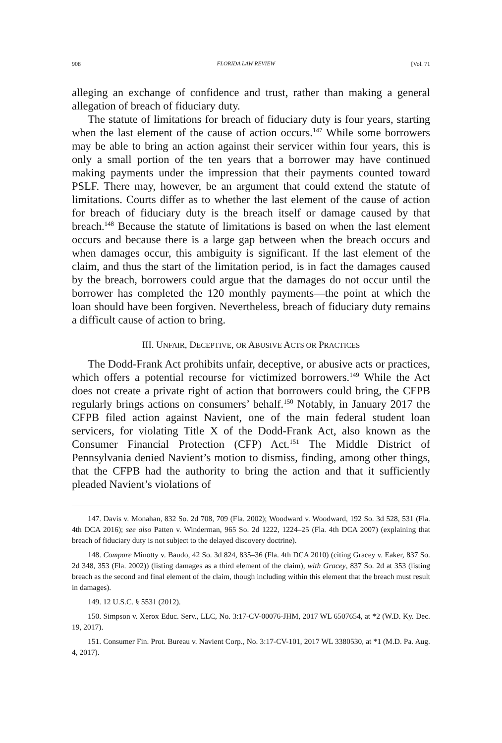908 FLORIDA LAW REVIEW [Vol. 71
alleging an exchange of confidence and trust, rather than making a general allegation of breach of fiduciary duty.
The statute of limitations for breach of fiduciary duty is four years, starting when the last element of the cause of action occurs.<sup>147</sup> While some borrowers may be able to bring an action against their servicer within four years, this is only a small portion of the ten years that a borrower may have continued making payments under the impression that their payments counted toward PSLF. There may, however, be an argument that could extend the statute of limitations. Courts differ as to whether the last element of the cause of action for breach of fiduciary duty is the breach itself or damage caused by that breach.<sup>148</sup> Because the statute of limitations is based on when the last element occurs and because there is a large gap between when the breach occurs and when damages occur, this ambiguity is significant. If the last element of the claim, and thus the start of the limitation period, is in fact the damages caused by the breach, borrowers could argue that the damages do not occur until the borrower has completed the 120 monthly payments—the point at which the loan should have been forgiven. Nevertheless, breach of fiduciary duty remains a difficult cause of action to bring.
III. UNFAIR, DECEPTIVE, OR ABUSIVE ACTS OR PRACTICES
The Dodd-Frank Act prohibits unfair, deceptive, or abusive acts or practices, which offers a potential recourse for victimized borrowers.<sup>149</sup> While the Act does not create a private right of action that borrowers could bring, the CFPB regularly brings actions on consumers’ behalf.<sup>150</sup> Notably, in January 2017 the CFPB filed action against Navient, one of the main federal student loan servicers, for violating Title X of the Dodd-Frank Act, also known as the Consumer Financial Protection (CFP) Act.<sup>151</sup> The Middle District of Pennsylvania denied Navient’s motion to dismiss, finding, among other things, that the CFPB had the authority to bring the action and that it sufficiently pleaded Navient’s violations of
147. Davis v. Monahan, 832 So. 2d 708, 709 (Fla. 2002); Woodward v. Woodward, 192 So. 3d 528, 531 (Fla. 4th DCA 2016); see also Patten v. Winderman, 965 So. 2d 1222, 1224–25 (Fla. 4th DCA 2007) (explaining that breach of fiduciary duty is not subject to the delayed discovery doctrine).
148. Compare Minotty v. Baudo, 42 So. 3d 824, 835–36 (Fla. 4th DCA 2010) (citing Gracey v. Eaker, 837 So. 2d 348, 353 (Fla. 2002)) (listing damages as a third element of the claim), with Gracey, 837 So. 2d at 353 (listing breach as the second and final element of the claim, though including within this element that the breach must result in damages).
149. 12 U.S.C. § 5531 (2012).
150. Simpson v. Xerox Educ. Serv., LLC, No. 3:17-CV-00076-JHM, 2017 WL 6507654, at *2 (W.D. Ky. Dec. 19, 2017).
151. Consumer Fin. Prot. Bureau v. Navient Corp., No. 3:17-CV-101, 2017 WL 3380530, at *1 (M.D. Pa. Aug. 4, 2017).